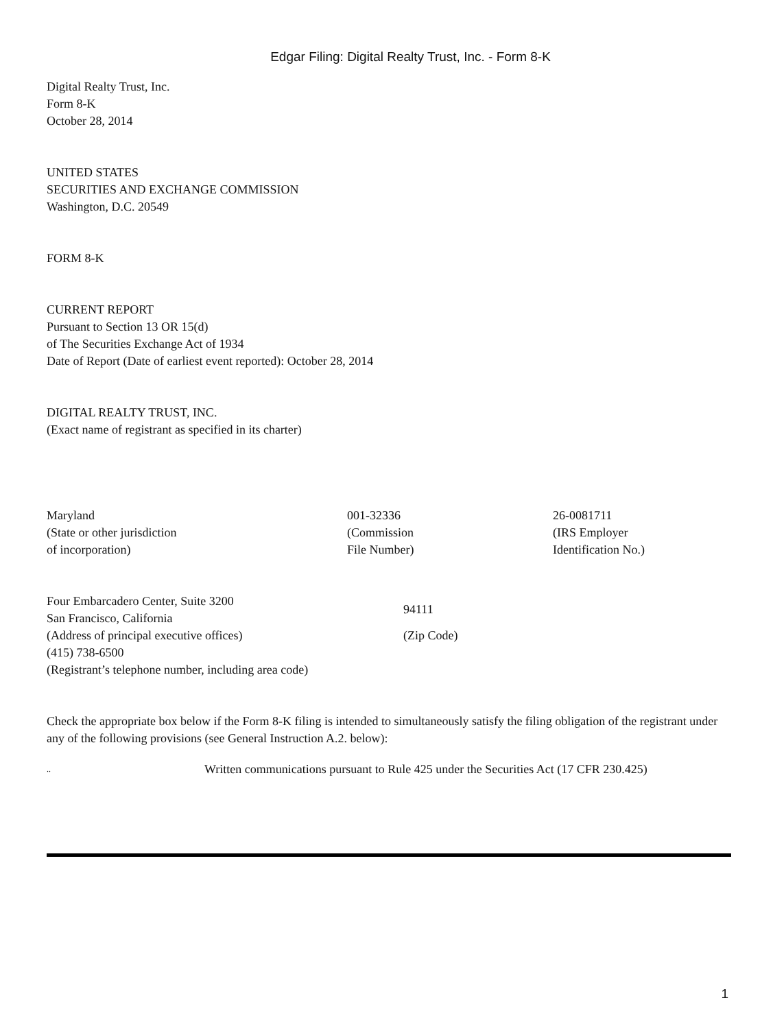Edgar Filing: Digital Realty Trust, Inc. - Form 8-K
Digital Realty Trust, Inc.
Form 8-K
October 28, 2014
UNITED STATES
SECURITIES AND EXCHANGE COMMISSION
Washington, D.C. 20549
FORM 8-K
CURRENT REPORT
Pursuant to Section 13 OR 15(d)
of The Securities Exchange Act of 1934
Date of Report (Date of earliest event reported): October 28, 2014
DIGITAL REALTY TRUST, INC.
(Exact name of registrant as specified in its charter)
| Maryland (State or other jurisdiction of incorporation) | 001-32336 (Commission File Number) | 26-0081711 (IRS Employer Identification No.) |
| Four Embarcadero Center, Suite 3200 San Francisco, California (Address of principal executive offices) | 94111 (Zip Code) |
(415) 738-6500
(Registrant’s telephone number, including area code)
Check the appropriate box below if the Form 8-K filing is intended to simultaneously satisfy the filing obligation of the registrant under any of the following provisions (see General Instruction A.2. below):
| .. | Written communications pursuant to Rule 425 under the Securities Act (17 CFR 230.425) |
1